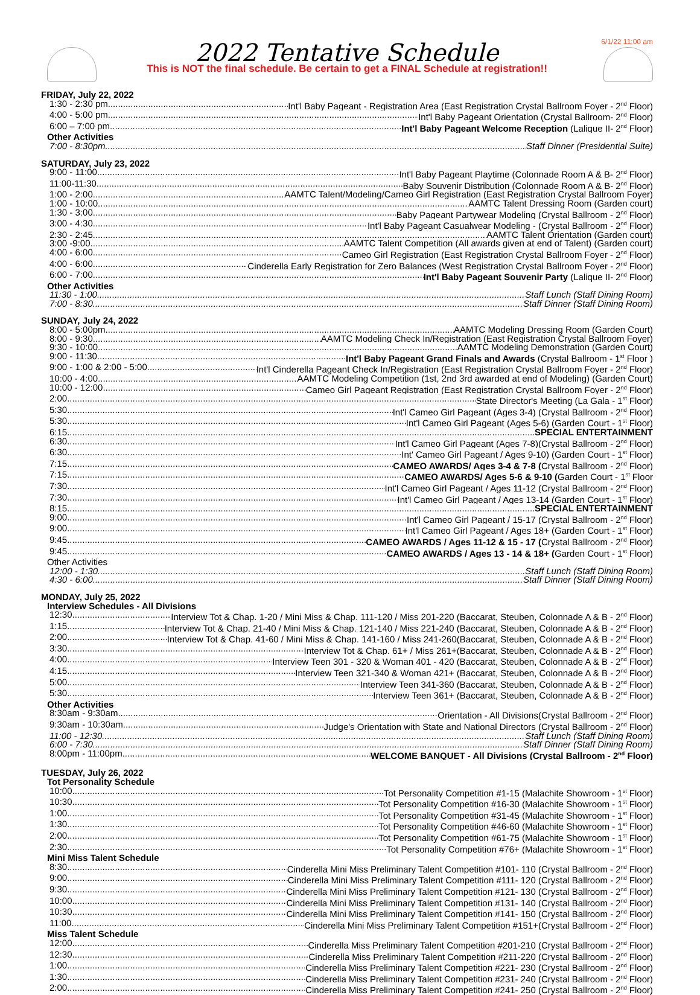6/1/22 11:00 am
2022 Tentative Schedule
This is NOT the final schedule. Be certain to get a FINAL Schedule at registration!!
FRIDAY, July 22, 2022
1:30 - 2:30 pm Int'l Baby Pageant - Registration Area (East Registration Crystal Ballroom Foyer - 2<sup>nd</sup> Floor)
4:00 - 5:00 pm Int'l Baby Pageant Orientation (Crystal Ballroom- 2<sup>nd</sup> Floor)
6:00 – 7:00 pm Int'l Baby Pageant Welcome Reception (Lalique II- 2<sup>nd</sup> Floor)
Other Activities
7:00 - 8:30pm Staff Dinner (Presidential Suite)
SATURDAY, July 23, 2022
9:00 - 11:00 Int'l Baby Pageant Playtime (Colonnade Room A & B- 2<sup>nd</sup> Floor)
11:00-11:30 Baby Souvenir Distribution (Colonnade Room A & B- 2<sup>nd</sup> Floor)
1:00 - 2:00 AAMTC Talent/Modeling/Cameo Girl Registration (East Registration Crystal Ballroom Foyer)
1:00 - 10:00 AAMTC Talent Dressing Room (Garden court)
1:30 - 3:00 Baby Pageant Partywear Modeling (Crystal Ballroom - 2<sup>nd</sup> Floor)
3:00 - 4:30 Int'l Baby Pageant Casualwear Modeling - (Crystal Ballroom - 2<sup>nd</sup> Floor)
2:30 - 2:45 AAMTC Talent Orientation (Garden court)
3:00 -9:00 AAMTC Talent Competition (All awards given at end of Talent) (Garden court)
4:00 - 6:00 Cameo Girl Registration (East Registration Crystal Ballroom Foyer - 2<sup>nd</sup> Floor)
4:00 - 6:00 Cinderella Early Registration for Zero Balances (West Registration Crystal Ballroom Foyer - 2<sup>nd</sup> Floor)
6:00 - 7:00 Int'l Baby Pageant Souvenir Party (Lalique II- 2<sup>nd</sup> Floor)
Other Activities
11:30 - 1:00 Staff Lunch (Staff Dining Room)
7:00 - 8:30 Staff Dinner (Staff Dining Room)
SUNDAY, July 24, 2022
8:00 - 5:00pm AAMTC Modeling Dressing Room (Garden Court)
8:00 - 9:30 AAMTC Modeling Check In/Registration (East Registration Crystal Ballroom Foyer)
9:30 - 10:00 AAMTC Modeling Demonstration (Garden Court)
9:00 - 11:30 Int'l Baby Pageant Grand Finals and Awards (Crystal Ballroom - 1<sup>st</sup> Floor )
9:00 - 1:00 & 2:00 - 5:00 Int'l Cinderella Pageant Check In/Registration (East Registration Crystal Ballroom Foyer - 2<sup>nd</sup> Floor)
10:00 - 4:00 AAMTC Modeling Competition (1st, 2nd 3rd awarded at end of Modeling) (Garden Court)
10:00 - 12:00 Cameo Girl Pageant Registration (East Registration Crystal Ballroom Foyer - 2<sup>nd</sup> Floor)
2:00 State Director's Meeting (La Gala - 1<sup>st</sup> Floor)
5:30 Int'l Cameo Girl Pageant (Ages 3-4) (Crystal Ballroom - 2<sup>nd</sup> Floor)
5:30 Int'l Cameo Girl Pageant (Ages 5-6) (Garden Court - 1<sup>st</sup> Floor)
6:15 SPECIAL ENTERTAINMENT
6:30 Int'l Cameo Girl Pageant (Ages 7-8)(Crystal Ballroom - 2<sup>nd</sup> Floor)
6:30 Int' Cameo Girl Pageant / Ages 9-10) (Garden Court - 1<sup>st</sup> Floor)
7:15 CAMEO AWARDS/ Ages 3-4 & 7-8 (Crystal Ballroom - 2<sup>nd</sup> Floor)
7:15 CAMEO AWARDS/ Ages 5-6 & 9-10 (Garden Court - 1<sup>st</sup> Floor
7:30 Int'l Cameo Girl Pageant / Ages 11-12 (Crystal Ballroom - 2<sup>nd</sup> Floor)
7:30 Int'l Cameo Girl Pageant / Ages 13-14 (Garden Court - 1<sup>st</sup> Floor)
8:15 SPECIAL ENTERTAINMENT
9:00 Int'l Cameo Girl Pageant / 15-17 (Crystal Ballroom - 2<sup>nd</sup> Floor)
9:00 Int'l Cameo Girl Pageant / Ages 18+ (Garden Court - 1<sup>st</sup> Floor)
9:45 CAMEO AWARDS / Ages 11-12 & 15 - 17 (Crystal Ballroom - 2<sup>nd</sup> Floor)
9:45 CAMEO AWARDS / Ages 13 - 14 & 18+ (Garden Court - 1<sup>st</sup> Floor)
Other Activities
12:00 - 1:30 Staff Lunch (Staff Dining Room)
4:30 - 6:00 Staff Dinner (Staff Dining Room)
MONDAY, July 25, 2022
Interview Schedules - All Divisions
12:30 Interview Tot & Chap. 1-20 / Mini Miss & Chap. 111-120 / Miss 201-220 (Baccarat, Steuben, Colonnade A & B - 2<sup>nd</sup> Floor)
1:15 Interview Tot & Chap. 21-40 / Mini Miss & Chap. 121-140 / Miss 221-240 (Baccarat, Steuben, Colonnade A & B - 2<sup>nd</sup> Floor)
2:00 Interview Tot & Chap. 41-60 / Mini Miss & Chap. 141-160 / Miss 241-260(Baccarat, Steuben, Colonnade A & B - 2<sup>nd</sup> Floor)
3:30 Interview Tot & Chap. 61+ / Miss 261+(Baccarat, Steuben, Colonnade A & B - 2<sup>nd</sup> Floor)
4:00 Interview Teen 301 - 320 & Woman 401 - 420 (Baccarat, Steuben, Colonnade A & B - 2<sup>nd</sup> Floor)
4:15 Interview Teen 321-340 & Woman 421+ (Baccarat, Steuben, Colonnade A & B - 2<sup>nd</sup> Floor)
5:00 Interview Teen 341-360 (Baccarat, Steuben, Colonnade A & B - 2<sup>nd</sup> Floor)
5:30 Interview Teen 361+ (Baccarat, Steuben, Colonnade A & B - 2<sup>nd</sup> Floor)
Other Activities
8:30am - 9:30am Orientation - All Divisions(Crystal Ballroom - 2<sup>nd</sup> Floor)
9:30am - 10:30am Judge's Orientation with State and National Directors (Crystal Ballroom - 2<sup>nd</sup> Floor)
11:00 - 12:30 Staff Lunch (Staff Dining Room)
6:00 - 7:30 Staff Dinner (Staff Dining Room)
8:00pm - 11:00pm WELCOME BANQUET - All Divisions (Crystal Ballroom - 2<sup>nd</sup> Floor)
TUESDAY, July 26, 2022
Tot Personality Schedule
10:00 Tot Personality Competition #1-15 (Malachite Showroom - 1<sup>st</sup> Floor)
10:30 Tot Personality Competition #16-30 (Malachite Showroom - 1<sup>st</sup> Floor)
1:00 Tot Personality Competition #31-45 (Malachite Showroom - 1<sup>st</sup> Floor)
1:30 Tot Personality Competition #46-60 (Malachite Showroom - 1<sup>st</sup> Floor)
2:00 Tot Personality Competition #61-75 (Malachite Showroom - 1<sup>st</sup> Floor)
2:30 Tot Personality Competition #76+ (Malachite Showroom - 1<sup>st</sup> Floor)
Mini Miss Talent Schedule
8:30 Cinderella Mini Miss Preliminary Talent Competition #101- 110 (Crystal Ballroom - 2<sup>nd</sup> Floor)
9:00 Cinderella Mini Miss Preliminary Talent Competition #111- 120 (Crystal Ballroom - 2<sup>nd</sup> Floor)
9:30 Cinderella Mini Miss Preliminary Talent Competition #121- 130 (Crystal Ballroom - 2<sup>nd</sup> Floor)
10:00 Cinderella Mini Miss Preliminary Talent Competition #131- 140 (Crystal Ballroom - 2<sup>nd</sup> Floor)
10:30 Cinderella Mini Miss Preliminary Talent Competition #141- 150 (Crystal Ballroom - 2<sup>nd</sup> Floor)
11:00 Cinderella Mini Miss Preliminary Talent Competition #151+(Crystal Ballroom - 2<sup>nd</sup> Floor)
Miss Talent Schedule
12:00 Cinderella Miss Preliminary Talent Competition #201-210 (Crystal Ballroom - 2<sup>nd</sup> Floor)
12:30 Cinderella Miss Preliminary Talent Competition #211-220 (Crystal Ballroom - 2<sup>nd</sup> Floor)
1:00 Cinderella Miss Preliminary Talent Competition #221- 230 (Crystal Ballroom - 2<sup>nd</sup> Floor)
1:30 Cinderella Miss Preliminary Talent Competition #231- 240 (Crystal Ballroom - 2<sup>nd</sup> Floor)
2:00 Cinderella Miss Preliminary Talent Competition #241- 250 (Crystal Ballroom - 2<sup>nd</sup> Floor)